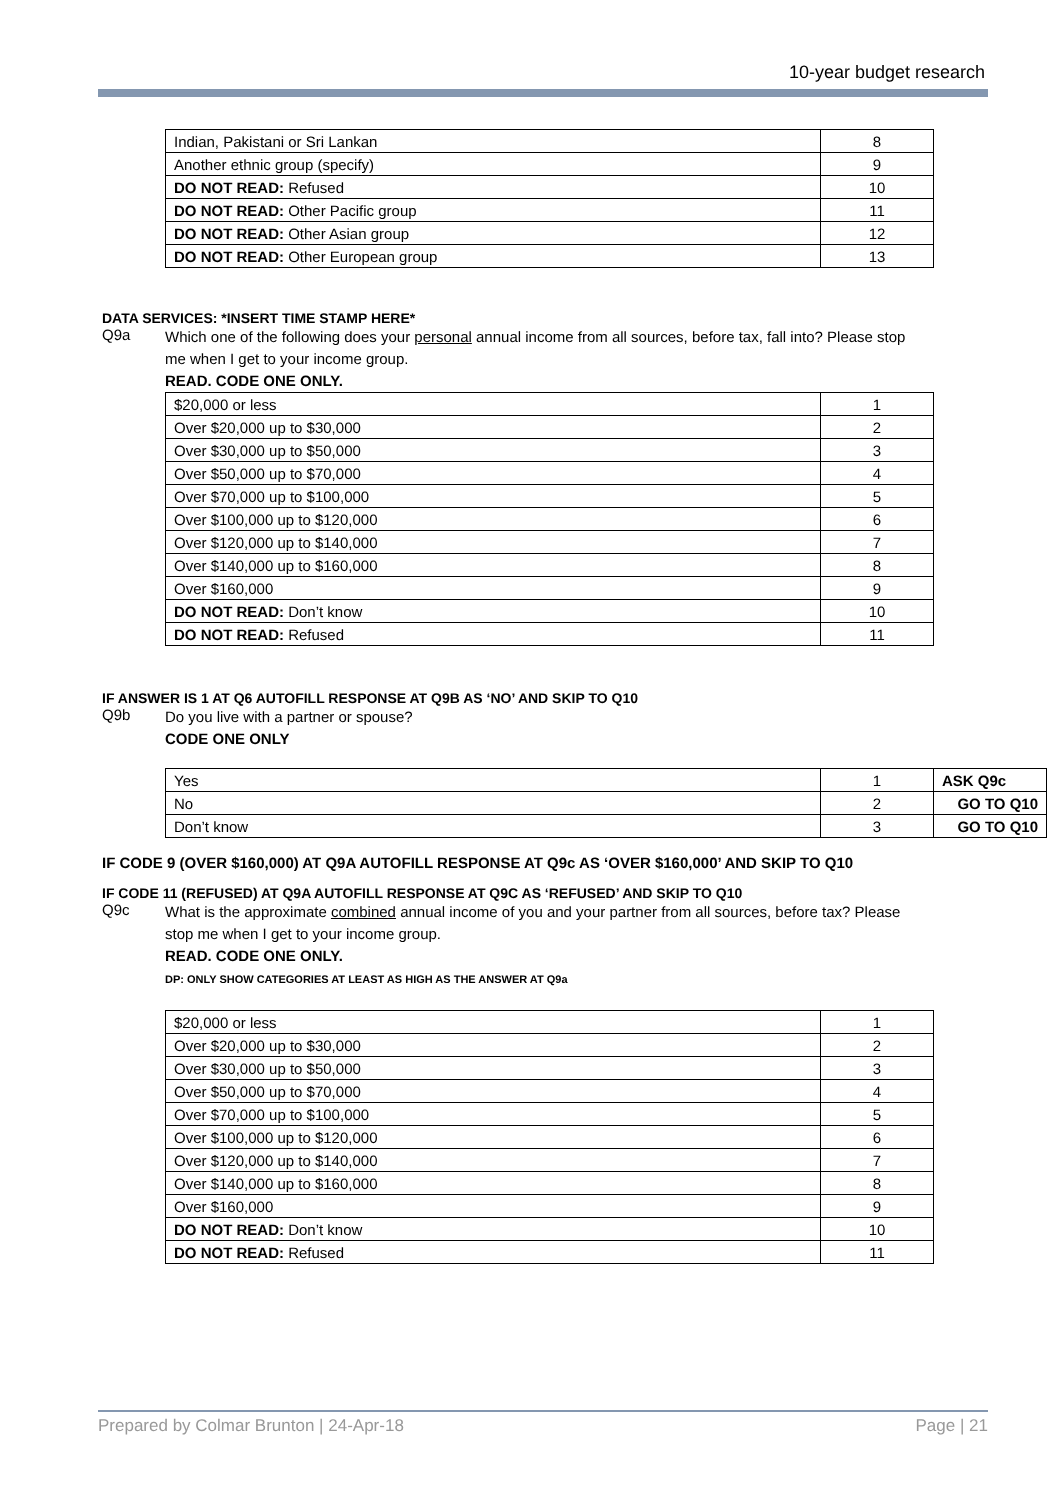10-year budget research
| Indian, Pakistani or Sri Lankan | 8 |
| Another ethnic group (specify) | 9 |
| DO NOT READ: Refused | 10 |
| DO NOT READ: Other Pacific group | 11 |
| DO NOT READ: Other Asian group | 12 |
| DO NOT READ: Other European group | 13 |
DATA SERVICES: *INSERT TIME STAMP HERE*
Q9a
Which one of the following does your personal annual income from all sources, before tax, fall into? Please stop me when I get to your income group.
READ. CODE ONE ONLY.
| $20,000 or less | 1 |
| Over $20,000 up to $30,000 | 2 |
| Over $30,000 up to $50,000 | 3 |
| Over $50,000 up to $70,000 | 4 |
| Over $70,000 up to $100,000 | 5 |
| Over $100,000 up to $120,000 | 6 |
| Over $120,000 up to $140,000 | 7 |
| Over $140,000 up to $160,000 | 8 |
| Over $160,000 | 9 |
| DO NOT READ: Don’t know | 10 |
| DO NOT READ: Refused | 11 |
IF ANSWER IS 1 AT Q6 AUTOFILL RESPONSE AT Q9B AS ‘NO’ AND SKIP TO Q10
Q9b
Do you live with a partner or spouse?
CODE ONE ONLY
| Yes | 1 | ASK Q9c |
| No | 2 | GO TO Q10 |
| Don’t know | 3 | GO TO Q10 |
IF CODE 9 (OVER $160,000) AT Q9A AUTOFILL RESPONSE AT Q9c AS ‘OVER $160,000’ AND SKIP TO Q10
IF CODE 11 (REFUSED) AT Q9A AUTOFILL RESPONSE AT Q9C AS ‘REFUSED’ AND SKIP TO Q10
Q9c
What is the approximate combined annual income of you and your partner from all sources, before tax? Please stop me when I get to your income group.
READ. CODE ONE ONLY.
DP: ONLY SHOW CATEGORIES AT LEAST AS HIGH AS THE ANSWER AT Q9a
| $20,000 or less | 1 |
| Over $20,000 up to $30,000 | 2 |
| Over $30,000 up to $50,000 | 3 |
| Over $50,000 up to $70,000 | 4 |
| Over $70,000 up to $100,000 | 5 |
| Over $100,000 up to $120,000 | 6 |
| Over $120,000 up to $140,000 | 7 |
| Over $140,000 up to $160,000 | 8 |
| Over $160,000 | 9 |
| DO NOT READ: Don’t know | 10 |
| DO NOT READ: Refused | 11 |
Prepared by Colmar Brunton | 24-Apr-18 Page | 21